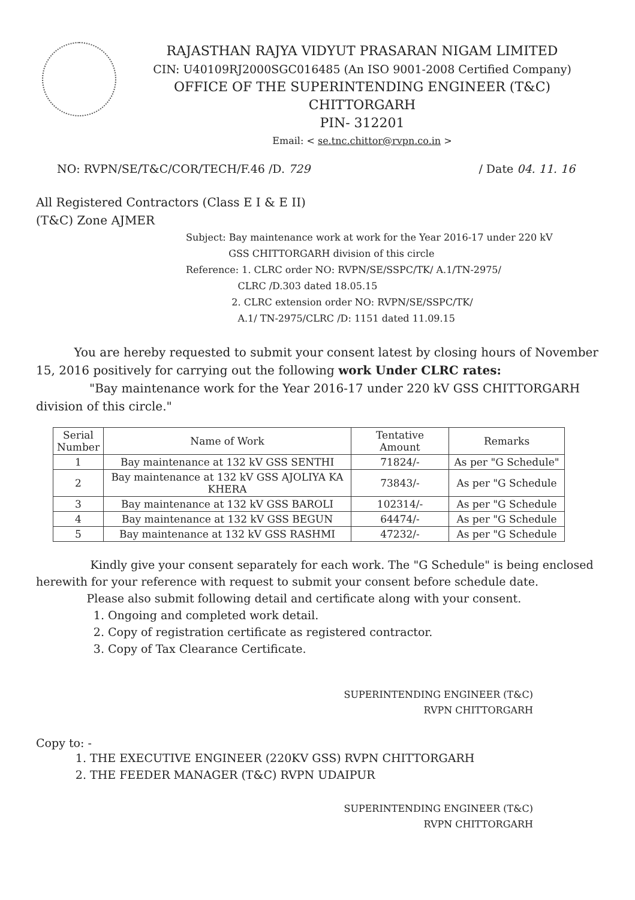RAJASTHAN RAJYA VIDYUT PRASARAN NIGAM LIMITED
CIN: U40109RJ2000SGC016485 (An ISO 9001-2008 Certified Company)
OFFICE OF THE SUPERINTENDING ENGINEER (T&C)
CHITTORGARH
PIN- 312201
Email: < se.tnc.chittor@rvpn.co.in >
NO: RVPN/SE/T&C/COR/TECH/F.46 /D. 729 / Date 04. 11. 16
All Registered Contractors (Class E I & E II)
(T&C) Zone AJMER
Subject: Bay maintenance work at work for the Year 2016-17 under 220 kV
GSS CHITTORGARH division of this circle
Reference: 1. CLRC order NO: RVPN/SE/SSPC/TK/ A.1/TN-2975/
CLRC /D.303 dated 18.05.15
2. CLRC extension order NO: RVPN/SE/SSPC/TK/
A.1/ TN-2975/CLRC /D: 1151 dated 11.09.15
You are hereby requested to submit your consent latest by closing hours of November 15, 2016 positively for carrying out the following work Under CLRC rates:
"Bay maintenance work for the Year 2016-17 under 220 kV GSS CHITTORGARH division of this circle."
| Serial Number | Name of Work | Tentative Amount | Remarks |
| --- | --- | --- | --- |
| 1 | Bay maintenance at 132 kV GSS SENTHI | 71824/- | As per "G Schedule" |
| 2 | Bay maintenance at 132 kV GSS AJOLIYA KA KHERA | 73843/- | As per "G Schedule |
| 3 | Bay maintenance at 132 kV GSS BAROLI | 102314/- | As per "G Schedule |
| 4 | Bay maintenance at 132 kV GSS BEGUN | 64474/- | As per "G Schedule |
| 5 | Bay maintenance at 132 kV GSS RASHMI | 47232/- | As per "G Schedule |
Kindly give your consent separately for each work. The "G Schedule" is being enclosed herewith for your reference with request to submit your consent before schedule date.
Please also submit following detail and certificate along with your consent.
1. Ongoing and completed work detail.
2. Copy of registration certificate as registered contractor.
3. Copy of Tax Clearance Certificate.
SUPERINTENDING ENGINEER (T&C)
RVPN CHITTORGARH
Copy to: -
1. THE EXECUTIVE ENGINEER (220KV GSS) RVPN CHITTORGARH
2. THE FEEDER MANAGER (T&C) RVPN UDAIPUR
SUPERINTENDING ENGINEER (T&C)
RVPN CHITTORGARH